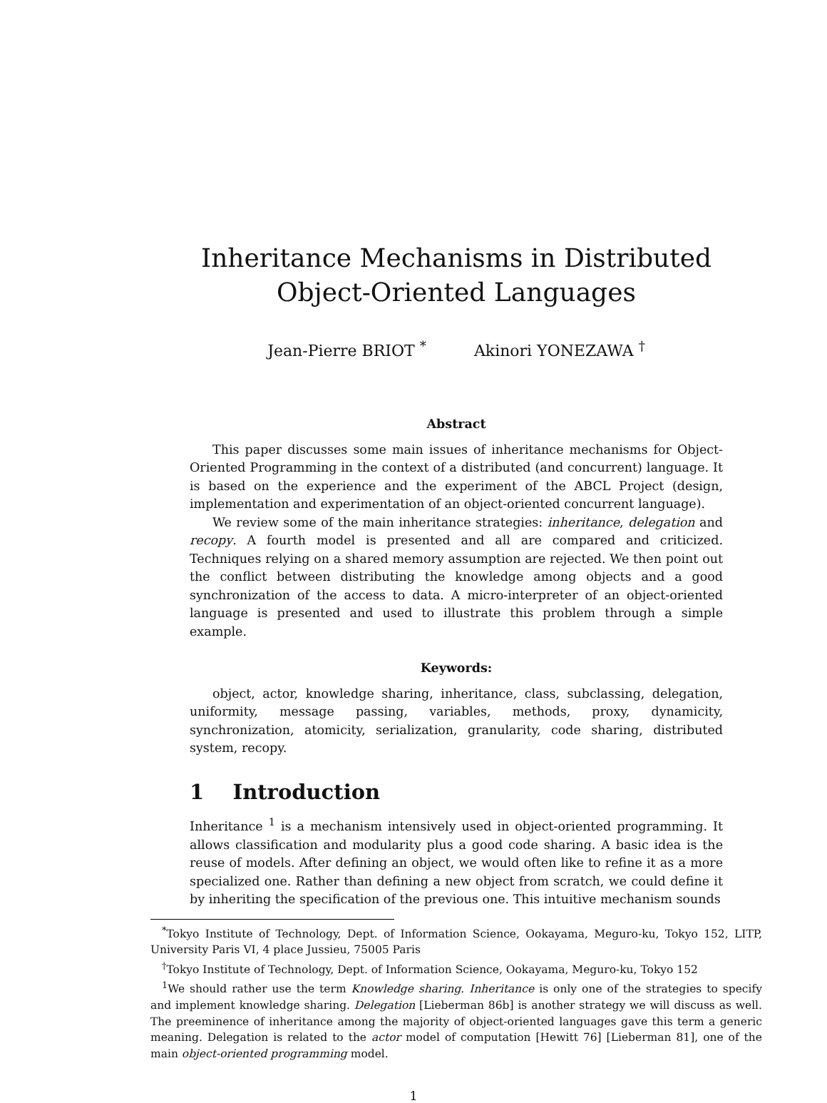Inheritance Mechanisms in Distributed
Object-Oriented Languages
Jean-Pierre BRIOT <sup>*</sup> Akinori YONEZAWA <sup>†</sup>
Abstract
This paper discusses some main issues of inheritance mechanisms for Object-Oriented Programming in the context of a distributed (and concurrent) language. It is based on the experience and the experiment of the ABCL Project (design, implementation and experimentation of an object-oriented concurrent language).
We review some of the main inheritance strategies: inheritance, delegation and recopy. A fourth model is presented and all are compared and criticized. Techniques relying on a shared memory assumption are rejected. We then point out the conflict between distributing the knowledge among objects and a good synchronization of the access to data. A micro-interpreter of an object-oriented language is presented and used to illustrate this problem through a simple example.
Keywords:
object, actor, knowledge sharing, inheritance, class, subclassing, delegation, uniformity, message passing, variables, methods, proxy, dynamicity, synchronization, atomicity, serialization, granularity, code sharing, distributed system, recopy.
1 Introduction
Inheritance <sup>1</sup> is a mechanism intensively used in object-oriented programming. It allows classification and modularity plus a good code sharing. A basic idea is the reuse of models. After defining an object, we would often like to refine it as a more specialized one. Rather than defining a new object from scratch, we could define it by inheriting the specification of the previous one. This intuitive mechanism sounds
<sup>*</sup> Tokyo Institute of Technology, Dept. of Information Science, Ookayama, Meguro-ku, Tokyo 152, LITP, University Paris VI, 4 place Jussieu, 75005 Paris
<sup>†</sup> Tokyo Institute of Technology, Dept. of Information Science, Ookayama, Meguro-ku, Tokyo 152
<sup>1</sup> We should rather use the term Knowledge sharing. Inheritance is only one of the strategies to specify and implement knowledge sharing. Delegation [Lieberman 86b] is another strategy we will discuss as well. The preeminence of inheritance among the majority of object-oriented languages gave this term a generic meaning. Delegation is related to the actor model of computation [Hewitt 76] [Lieberman 81], one of the main object-oriented programming model.
1